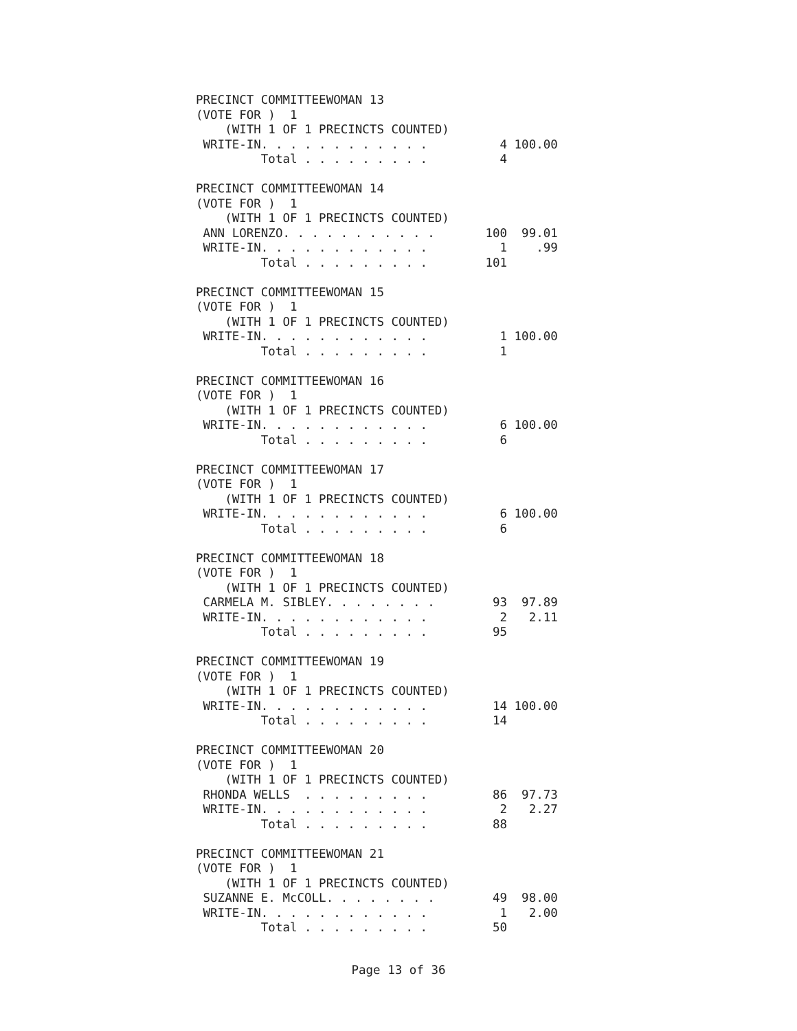PRECINCT COMMITTEEWOMAN 13
(VOTE FOR )  1
    (WITH 1 OF 1 PRECINCTS COUNTED)
 WRITE-IN. . . . . . . . . . . .          4 100.00
         Total . . . . . . . . .          4

PRECINCT COMMITTEEWOMAN 14
(VOTE FOR )  1
    (WITH 1 OF 1 PRECINCTS COUNTED)
 ANN LORENZO. . . . . . . . . . .       100  99.01
 WRITE-IN. . . . . . . . . . . .          1    .99
         Total . . . . . . . . .        101

PRECINCT COMMITTEEWOMAN 15
(VOTE FOR )  1
    (WITH 1 OF 1 PRECINCTS COUNTED)
 WRITE-IN. . . . . . . . . . . .          1 100.00
         Total . . . . . . . . .          1

PRECINCT COMMITTEEWOMAN 16
(VOTE FOR )  1
    (WITH 1 OF 1 PRECINCTS COUNTED)
 WRITE-IN. . . . . . . . . . . .          6 100.00
         Total . . . . . . . . .          6

PRECINCT COMMITTEEWOMAN 17
(VOTE FOR )  1
    (WITH 1 OF 1 PRECINCTS COUNTED)
 WRITE-IN. . . . . . . . . . . .          6 100.00
         Total . . . . . . . . .          6

PRECINCT COMMITTEEWOMAN 18
(VOTE FOR )  1
    (WITH 1 OF 1 PRECINCTS COUNTED)
 CARMELA M. SIBLEY. . . . . . . .        93  97.89
 WRITE-IN. . . . . . . . . . . .          2   2.11
         Total . . . . . . . . .         95

PRECINCT COMMITTEEWOMAN 19
(VOTE FOR )  1
    (WITH 1 OF 1 PRECINCTS COUNTED)
 WRITE-IN. . . . . . . . . . . .         14 100.00
         Total . . . . . . . . .         14

PRECINCT COMMITTEEWOMAN 20
(VOTE FOR )  1
    (WITH 1 OF 1 PRECINCTS COUNTED)
 RHONDA WELLS  . . . . . . . . .         86  97.73
 WRITE-IN. . . . . . . . . . . .          2   2.27
         Total . . . . . . . . .         88

PRECINCT COMMITTEEWOMAN 21
(VOTE FOR )  1
    (WITH 1 OF 1 PRECINCTS COUNTED)
 SUZANNE E. McCOLL. . . . . . . .        49  98.00
 WRITE-IN. . . . . . . . . . . .          1   2.00
         Total . . . . . . . . .         50
Page 13 of 36